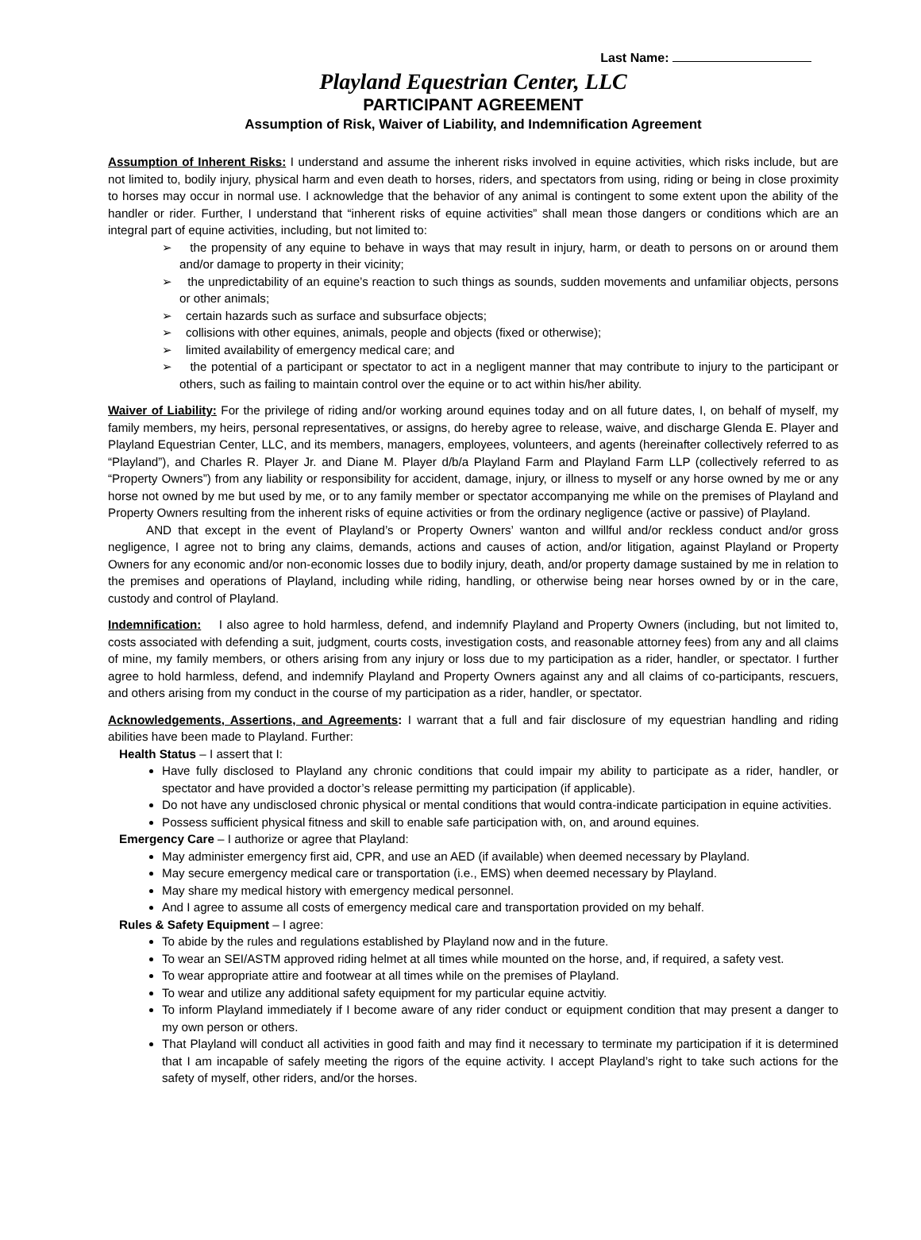Last Name:
Playland Equestrian Center, LLC
PARTICIPANT AGREEMENT
Assumption of Risk, Waiver of Liability, and Indemnification Agreement
Assumption of Inherent Risks: I understand and assume the inherent risks involved in equine activities, which risks include, but are not limited to, bodily injury, physical harm and even death to horses, riders, and spectators from using, riding or being in close proximity to horses may occur in normal use. I acknowledge that the behavior of any animal is contingent to some extent upon the ability of the handler or rider. Further, I understand that “inherent risks of equine activities” shall mean those dangers or conditions which are an integral part of equine activities, including, but not limited to:
➢ the propensity of any equine to behave in ways that may result in injury, harm, or death to persons on or around them and/or damage to property in their vicinity;
➢ the unpredictability of an equine’s reaction to such things as sounds, sudden movements and unfamiliar objects, persons or other animals;
➢ certain hazards such as surface and subsurface objects;
➢ collisions with other equines, animals, people and objects (fixed or otherwise);
➢ limited availability of emergency medical care; and
➢ the potential of a participant or spectator to act in a negligent manner that may contribute to injury to the participant or others, such as failing to maintain control over the equine or to act within his/her ability.
Waiver of Liability: For the privilege of riding and/or working around equines today and on all future dates, I, on behalf of myself, my family members, my heirs, personal representatives, or assigns, do hereby agree to release, waive, and discharge Glenda E. Player and Playland Equestrian Center, LLC, and its members, managers, employees, volunteers, and agents (hereinafter collectively referred to as “Playland”), and Charles R. Player Jr. and Diane M. Player d/b/a Playland Farm and Playland Farm LLP (collectively referred to as “Property Owners”) from any liability or responsibility for accident, damage, injury, or illness to myself or any horse owned by me or any horse not owned by me but used by me, or to any family member or spectator accompanying me while on the premises of Playland and Property Owners resulting from the inherent risks of equine activities or from the ordinary negligence (active or passive) of Playland.
AND that except in the event of Playland’s or Property Owners’ wanton and willful and/or reckless conduct and/or gross negligence, I agree not to bring any claims, demands, actions and causes of action, and/or litigation, against Playland or Property Owners for any economic and/or non-economic losses due to bodily injury, death, and/or property damage sustained by me in relation to the premises and operations of Playland, including while riding, handling, or otherwise being near horses owned by or in the care, custody and control of Playland.
Indemnification: I also agree to hold harmless, defend, and indemnify Playland and Property Owners (including, but not limited to, costs associated with defending a suit, judgment, courts costs, investigation costs, and reasonable attorney fees) from any and all claims of mine, my family members, or others arising from any injury or loss due to my participation as a rider, handler, or spectator. I further agree to hold harmless, defend, and indemnify Playland and Property Owners against any and all claims of co-participants, rescuers, and others arising from my conduct in the course of my participation as a rider, handler, or spectator.
Acknowledgements, Assertions, and Agreements: I warrant that a full and fair disclosure of my equestrian handling and riding abilities have been made to Playland. Further:
Health Status – I assert that I:
Have fully disclosed to Playland any chronic conditions that could impair my ability to participate as a rider, handler, or spectator and have provided a doctor’s release permitting my participation (if applicable).
Do not have any undisclosed chronic physical or mental conditions that would contra-indicate participation in equine activities.
Possess sufficient physical fitness and skill to enable safe participation with, on, and around equines.
Emergency Care – I authorize or agree that Playland:
May administer emergency first aid, CPR, and use an AED (if available) when deemed necessary by Playland.
May secure emergency medical care or transportation (i.e., EMS) when deemed necessary by Playland.
May share my medical history with emergency medical personnel.
And I agree to assume all costs of emergency medical care and transportation provided on my behalf.
Rules & Safety Equipment – I agree:
To abide by the rules and regulations established by Playland now and in the future.
To wear an SEI/ASTM approved riding helmet at all times while mounted on the horse, and, if required, a safety vest.
To wear appropriate attire and footwear at all times while on the premises of Playland.
To wear and utilize any additional safety equipment for my particular equine actvitiy.
To inform Playland immediately if I become aware of any rider conduct or equipment condition that may present a danger to my own person or others.
That Playland will conduct all activities in good faith and may find it necessary to terminate my participation if it is determined that I am incapable of safely meeting the rigors of the equine activity. I accept Playland’s right to take such actions for the safety of myself, other riders, and/or the horses.